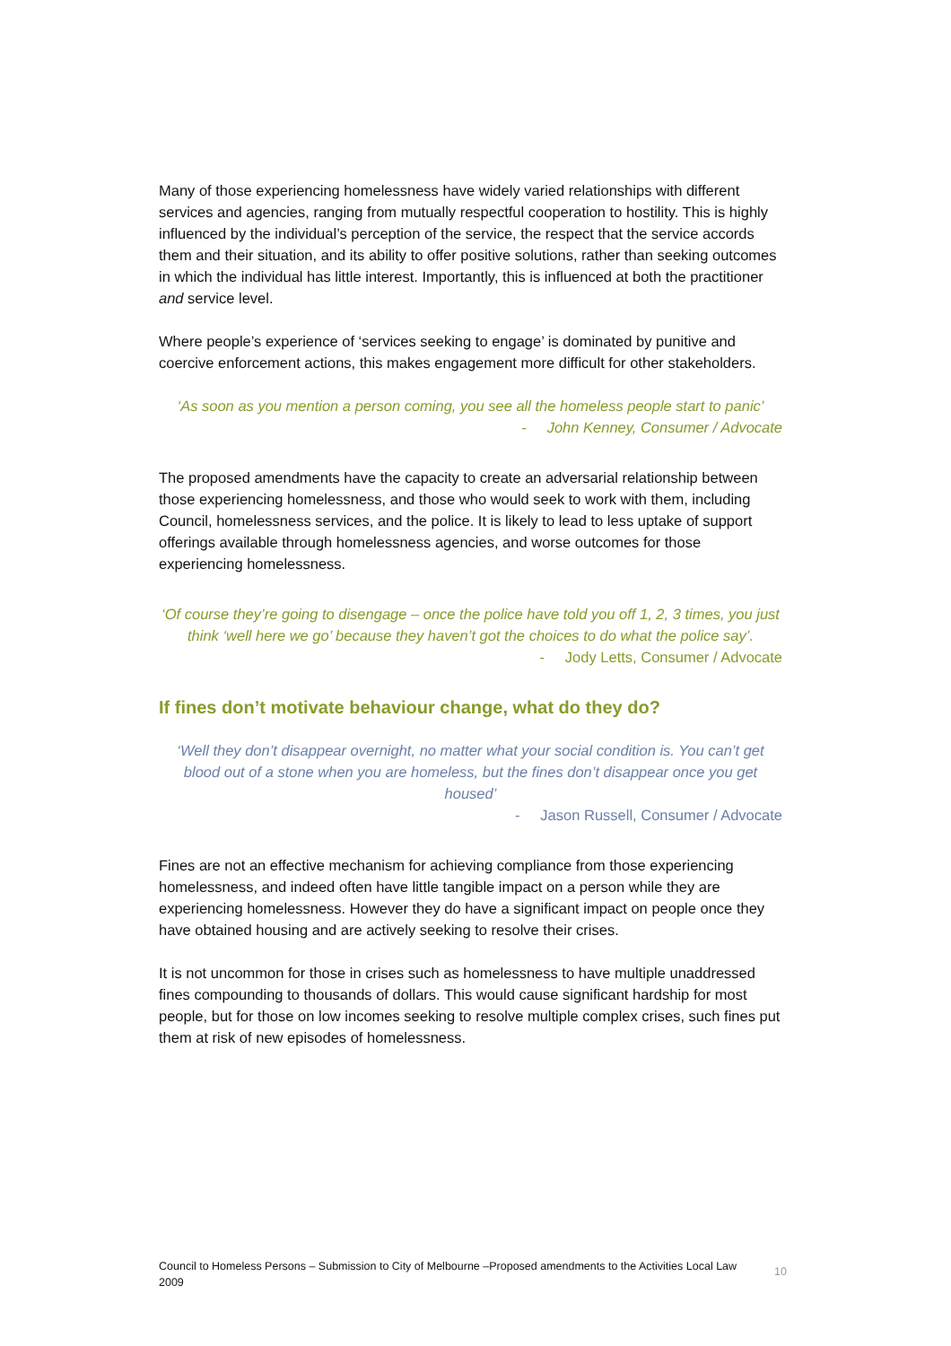Many of those experiencing homelessness have widely varied relationships with different services and agencies, ranging from mutually respectful cooperation to hostility. This is highly influenced by the individual’s perception of the service, the respect that the service accords them and their situation, and its ability to offer positive solutions, rather than seeking outcomes in which the individual has little interest. Importantly, this is influenced at both the practitioner and service level.
Where people’s experience of ‘services seeking to engage’ is dominated by punitive and coercive enforcement actions, this makes engagement more difficult for other stakeholders.
‘As soon as you mention a person coming, you see all the homeless people start to panic’
- John Kenney, Consumer / Advocate
The proposed amendments have the capacity to create an adversarial relationship between those experiencing homelessness, and those who would seek to work with them, including Council, homelessness services, and the police. It is likely to lead to less uptake of support offerings available through homelessness agencies, and worse outcomes for those experiencing homelessness.
‘Of course they’re going to disengage – once the police have told you off 1, 2, 3 times, you just think ‘well here we go’ because they haven’t got the choices to do what the police say’.
- Jody Letts, Consumer / Advocate
If fines don’t motivate behaviour change, what do they do?
‘Well they don’t disappear overnight, no matter what your social condition is. You can’t get blood out of a stone when you are homeless, but the fines don’t disappear once you get housed’
- Jason Russell, Consumer / Advocate
Fines are not an effective mechanism for achieving compliance from those experiencing homelessness, and indeed often have little tangible impact on a person while they are experiencing homelessness. However they do have a significant impact on people once they have obtained housing and are actively seeking to resolve their crises.
It is not uncommon for those in crises such as homelessness to have multiple unaddressed fines compounding to thousands of dollars. This would cause significant hardship for most people, but for those on low incomes seeking to resolve multiple complex crises, such fines put them at risk of new episodes of homelessness.
Council to Homeless Persons – Submission to City of Melbourne –Proposed amendments to the Activities Local Law 2009
10